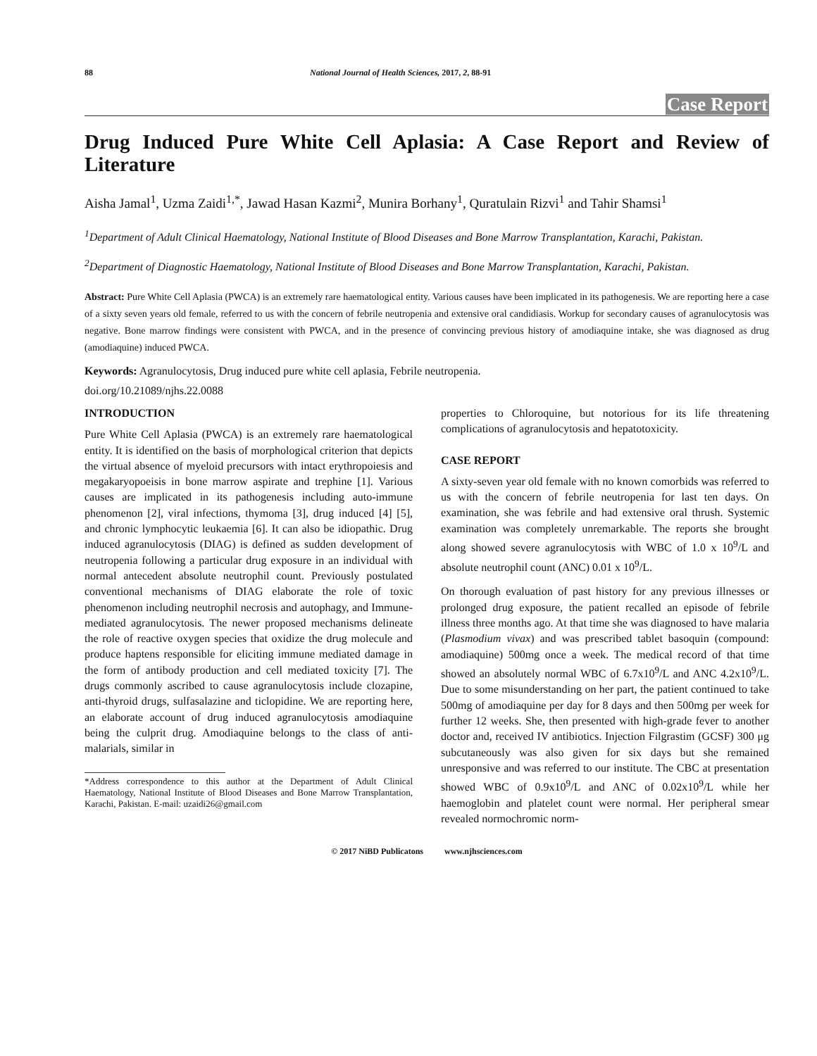88 National Journal of Health Sciences, 2017, 2, 88-91
Case Report
Drug Induced Pure White Cell Aplasia: A Case Report and Review of Literature
Aisha Jamal<sup>1</sup>, Uzma Zaidi<sup>1,*</sup>, Jawad Hasan Kazmi<sup>2</sup>, Munira Borhany<sup>1</sup>, Quratulain Rizvi<sup>1</sup> and Tahir Shamsi<sup>1</sup>
<sup>1</sup> Department of Adult Clinical Haematology, National Institute of Blood Diseases and Bone Marrow Transplantation, Karachi, Pakistan.
<sup>2</sup> Department of Diagnostic Haematology, National Institute of Blood Diseases and Bone Marrow Transplantation, Karachi, Pakistan.
Abstract: Pure White Cell Aplasia (PWCA) is an extremely rare haematological entity. Various causes have been implicated in its pathogenesis. We are reporting here a case of a sixty seven years old female, referred to us with the concern of febrile neutropenia and extensive oral candidiasis. Workup for secondary causes of agranulocytosis was negative. Bone marrow findings were consistent with PWCA, and in the presence of convincing previous history of amodiaquine intake, she was diagnosed as drug (amodiaquine) induced PWCA.
Keywords: Agranulocytosis, Drug induced pure white cell aplasia, Febrile neutropenia.
doi.org/10.21089/njhs.22.0088
INTRODUCTION
Pure White Cell Aplasia (PWCA) is an extremely rare haematological entity. It is identified on the basis of morphological criterion that depicts the virtual absence of myeloid precursors with intact erythropoiesis and megakaryopoeisis in bone marrow aspirate and trephine [1]. Various causes are implicated in its pathogenesis including auto-immune phenomenon [2], viral infections, thymoma [3], drug induced [4] [5], and chronic lymphocytic leukaemia [6]. It can also be idiopathic. Drug induced agranulocytosis (DIAG) is defined as sudden development of neutropenia following a particular drug exposure in an individual with normal antecedent absolute neutrophil count. Previously postulated conventional mechanisms of DIAG elaborate the role of toxic phenomenon including neutrophil necrosis and autophagy, and Immune-mediated agranulocytosis. The newer proposed mechanisms delineate the role of reactive oxygen species that oxidize the drug molecule and produce haptens responsible for eliciting immune mediated damage in the form of antibody production and cell mediated toxicity [7]. The drugs commonly ascribed to cause agranulocytosis include clozapine, anti-thyroid drugs, sulfasalazine and ticlopidine. We are reporting here, an elaborate account of drug induced agranulocytosis amodiaquine being the culprit drug. Amodiaquine belongs to the class of anti-malarials, similar in
*Address correspondence to this author at the Department of Adult Clinical Haematology, National Institute of Blood Diseases and Bone Marrow Transplantation, Karachi, Pakistan. E-mail: uzaidi26@gmail.com
properties to Chloroquine, but notorious for its life threatening complications of agranulocytosis and hepatotoxicity.
CASE REPORT
A sixty-seven year old female with no known comorbids was referred to us with the concern of febrile neutropenia for last ten days. On examination, she was febrile and had extensive oral thrush. Systemic examination was completely unremarkable. The reports she brought along showed severe agranulocytosis with WBC of 1.0 x 10<sup>9</sup>/L and absolute neutrophil count (ANC) 0.01 x 10<sup>9</sup>/L.
On thorough evaluation of past history for any previous illnesses or prolonged drug exposure, the patient recalled an episode of febrile illness three months ago. At that time she was diagnosed to have malaria (Plasmodium vivax) and was prescribed tablet basoquin (compound: amodiaquine) 500mg once a week. The medical record of that time showed an absolutely normal WBC of 6.7x10<sup>9</sup>/L and ANC 4.2x10<sup>9</sup>/L. Due to some misunderstanding on her part, the patient continued to take 500mg of amodiaquine per day for 8 days and then 500mg per week for further 12 weeks. She, then presented with high-grade fever to another doctor and, received IV antibiotics. Injection Filgrastim (GCSF) 300 μg subcutaneously was also given for six days but she remained unresponsive and was referred to our institute. The CBC at presentation showed WBC of 0.9x10<sup>9</sup>/L and ANC of 0.02x10<sup>9</sup>/L while her haemoglobin and platelet count were normal. Her peripheral smear revealed normochromic norm-
© 2017 NiBD Publicatons www.njhsciences.com